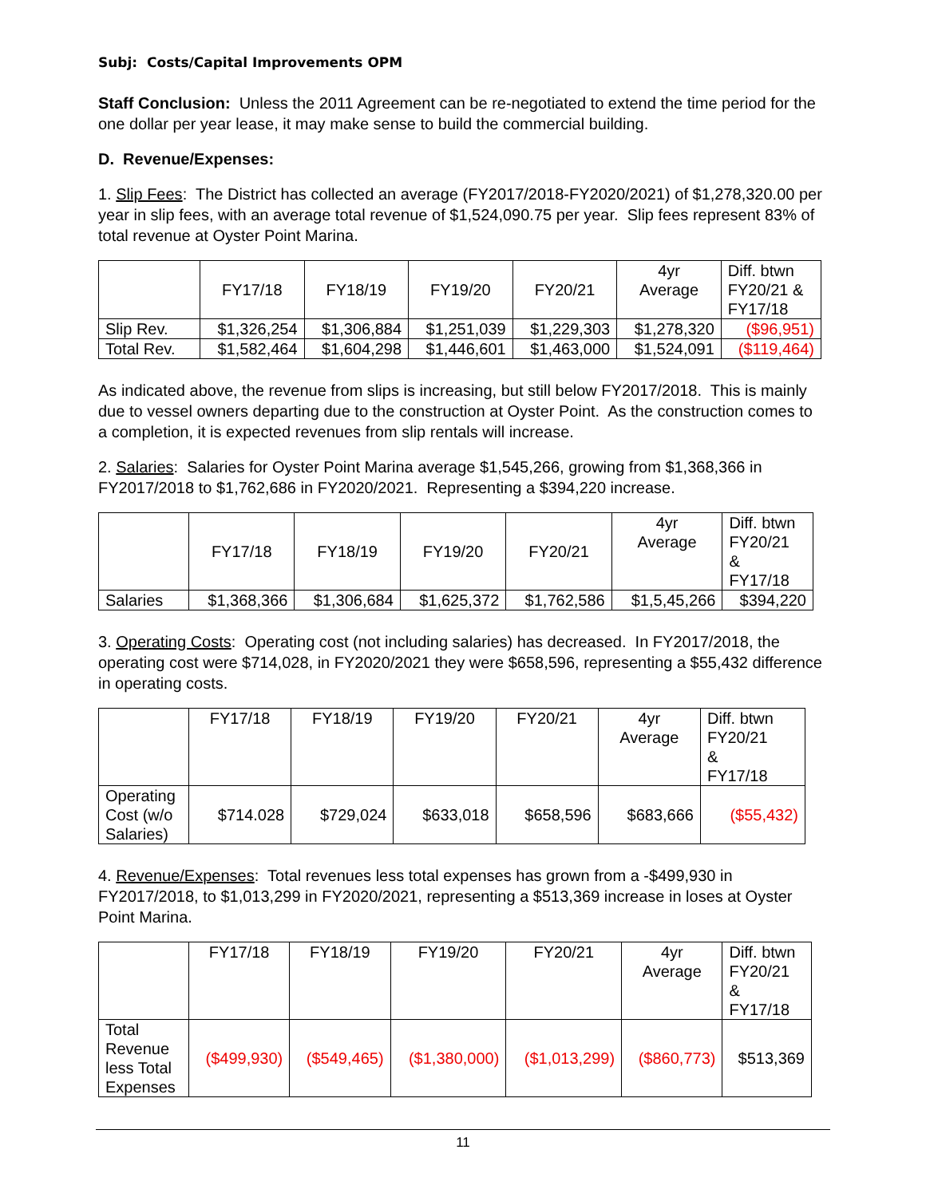Subj: Costs/Capital Improvements OPM
Staff Conclusion: Unless the 2011 Agreement can be re-negotiated to extend the time period for the one dollar per year lease, it may make sense to build the commercial building.
D. Revenue/Expenses:
1. Slip Fees: The District has collected an average (FY2017/2018-FY2020/2021) of $1,278,320.00 per year in slip fees, with an average total revenue of $1,524,090.75 per year. Slip fees represent 83% of total revenue at Oyster Point Marina.
| | FY17/18 | FY18/19 | FY19/20 | FY20/21 | 4yr Average | Diff. btwn FY20/21 & FY17/18 |
| --- | --- | --- | --- | --- | --- | --- |
| Slip Rev. | $1,326,254 | $1,306,884 | $1,251,039 | $1,229,303 | $1,278,320 | ($96,951) |
| Total Rev. | $1,582,464 | $1,604,298 | $1,446,601 | $1,463,000 | $1,524,091 | ($119,464) |
As indicated above, the revenue from slips is increasing, but still below FY2017/2018. This is mainly due to vessel owners departing due to the construction at Oyster Point. As the construction comes to a completion, it is expected revenues from slip rentals will increase.
2. Salaries: Salaries for Oyster Point Marina average $1,545,266, growing from $1,368,366 in FY2017/2018 to $1,762,686 in FY2020/2021. Representing a $394,220 increase.
| | FY17/18 | FY18/19 | FY19/20 | FY20/21 | 4yr Average | Diff. btwn FY20/21 & FY17/18 |
| --- | --- | --- | --- | --- | --- | --- |
| Salaries | $1,368,366 | $1,306,684 | $1,625,372 | $1,762,586 | $1,5,45,266 | $394,220 |
3. Operating Costs: Operating cost (not including salaries) has decreased. In FY2017/2018, the operating cost were $714,028, in FY2020/2021 they were $658,596, representing a $55,432 difference in operating costs.
| | FY17/18 | FY18/19 | FY19/20 | FY20/21 | 4yr Average | Diff. btwn FY20/21 & FY17/18 |
| --- | --- | --- | --- | --- | --- | --- |
| Operating Cost (w/o Salaries) | $714.028 | $729,024 | $633,018 | $658,596 | $683,666 | ($55,432) |
4. Revenue/Expenses: Total revenues less total expenses has grown from a -$499,930 in FY2017/2018, to $1,013,299 in FY2020/2021, representing a $513,369 increase in loses at Oyster Point Marina.
| | FY17/18 | FY18/19 | FY19/20 | FY20/21 | 4yr Average | Diff. btwn FY20/21 & FY17/18 |
| --- | --- | --- | --- | --- | --- | --- |
| Total Revenue less Total Expenses | ($499,930) | ($549,465) | ($1,380,000) | ($1,013,299) | ($860,773) | $513,369 |
11